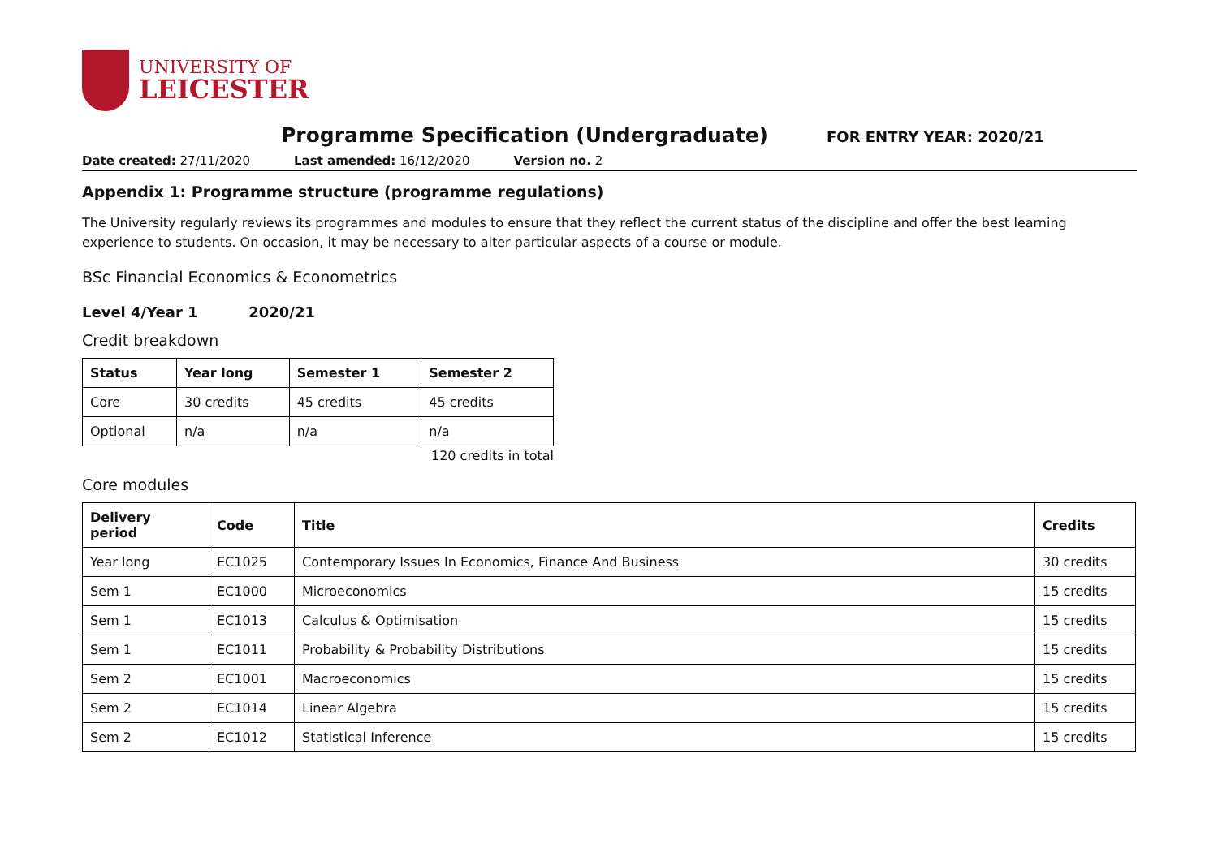UNIVERSITY OF
LEICESTER
Programme Specification (Undergraduate)
FOR ENTRY YEAR: 2020/21
Date created: 27/11/2020 Last amended: 16/12/2020 Version no. 2
Appendix 1: Programme structure (programme regulations)
The University regularly reviews its programmes and modules to ensure that they reflect the current status of the discipline and offer the best learning experience to students. On occasion, it may be necessary to alter particular aspects of a course or module.
BSc Financial Economics & Econometrics
Level 4/Year 1 2020/21
Credit breakdown
| Status | Year long | Semester 1 | Semester 2 |
| --- | --- | --- | --- |
| Core | 30 credits | 45 credits | 45 credits |
| Optional | n/a | n/a | n/a |
120 credits in total
Core modules
| Delivery period | Code | Title | Credits |
| --- | --- | --- | --- |
| Year long | EC1025 | Contemporary Issues In Economics, Finance And Business | 30 credits |
| Sem 1 | EC1000 | Microeconomics | 15 credits |
| Sem 1 | EC1013 | Calculus & Optimisation | 15 credits |
| Sem 1 | EC1011 | Probability & Probability Distributions | 15 credits |
| Sem 2 | EC1001 | Macroeconomics | 15 credits |
| Sem 2 | EC1014 | Linear Algebra | 15 credits |
| Sem 2 | EC1012 | Statistical Inference | 15 credits |